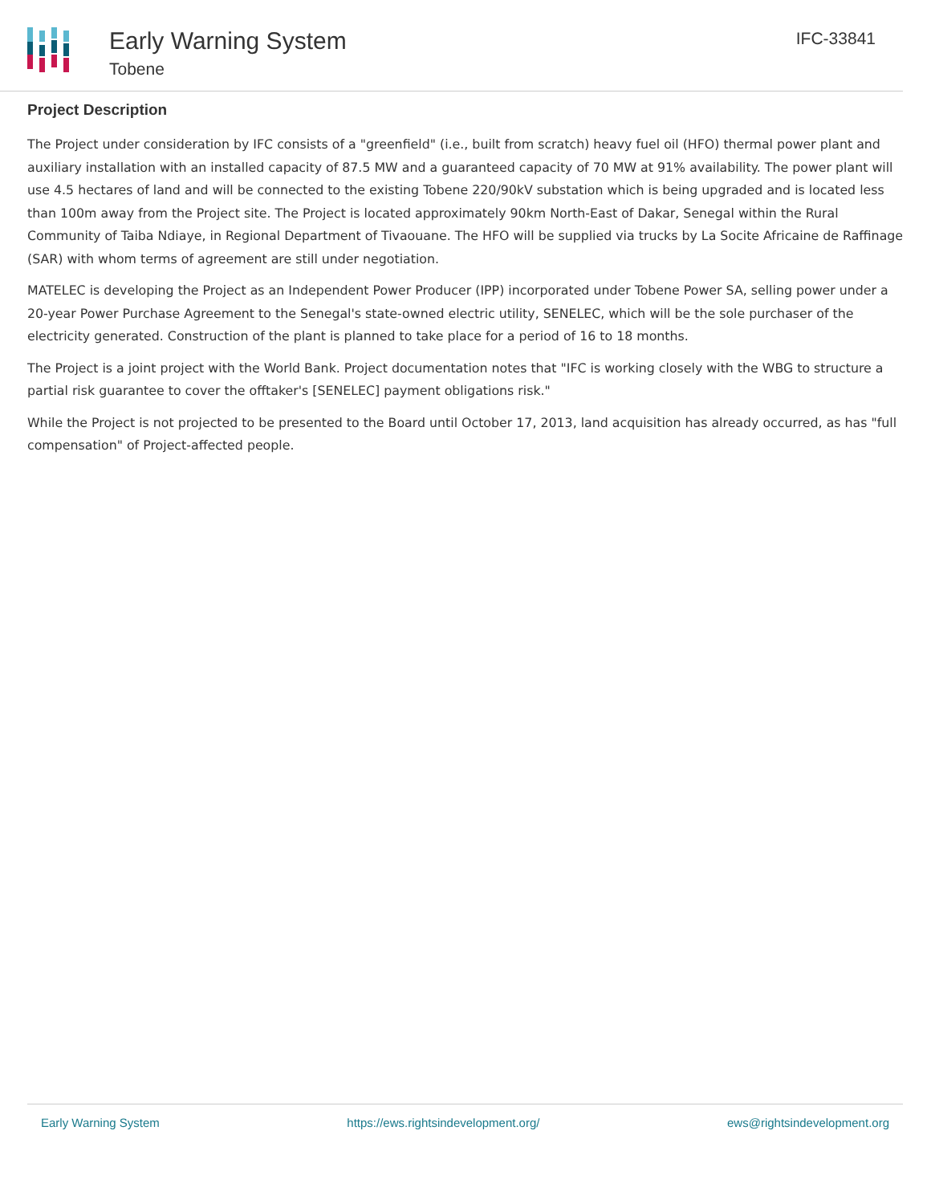Early Warning System
Tobene
IFC-33841
Project Description
The Project under consideration by IFC consists of a "greenfield" (i.e., built from scratch) heavy fuel oil (HFO) thermal power plant and auxiliary installation with an installed capacity of 87.5 MW and a guaranteed capacity of 70 MW at 91% availability. The power plant will use 4.5 hectares of land and will be connected to the existing Tobene 220/90kV substation which is being upgraded and is located less than 100m away from the Project site. The Project is located approximately 90km North-East of Dakar, Senegal within the Rural Community of Taiba Ndiaye, in Regional Department of Tivaouane. The HFO will be supplied via trucks by La Socite Africaine de Raffinage (SAR) with whom terms of agreement are still under negotiation.
MATELEC is developing the Project as an Independent Power Producer (IPP) incorporated under Tobene Power SA, selling power under a 20-year Power Purchase Agreement to the Senegal's state-owned electric utility, SENELEC, which will be the sole purchaser of the electricity generated. Construction of the plant is planned to take place for a period of 16 to 18 months.
The Project is a joint project with the World Bank. Project documentation notes that "IFC is working closely with the WBG to structure a partial risk guarantee to cover the offtaker's [SENELEC] payment obligations risk."
While the Project is not projected to be presented to the Board until October 17, 2013, land acquisition has already occurred, as has "full compensation" of Project-affected people.
Early Warning System https://ews.rightsindevelopment.org/ ews@rightsindevelopment.org